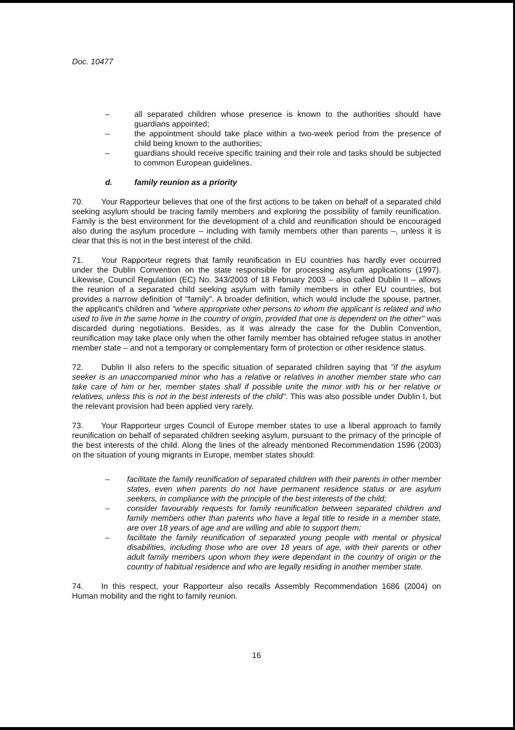Doc. 10477
– all separated children whose presence is known to the authorities should have guardians appointed;
– the appointment should take place within a two-week period from the presence of child being known to the authorities;
– guardians should receive specific training and their role and tasks should be subjected to common European guidelines.
d. family reunion as a priority
70. Your Rapporteur believes that one of the first actions to be taken on behalf of a separated child seeking asylum should be tracing family members and exploring the possibility of family reunification. Family is the best environment for the development of a child and reunification should be encouraged also during the asylum procedure – including with family members other than parents –, unless it is clear that this is not in the best interest of the child.
71. Your Rapporteur regrets that family reunification in EU countries has hardly ever occurred under the Dublin Convention on the state responsible for processing asylum applications (1997). Likewise, Council Regulation (EC) No. 343/2003 of 18 February 2003 – also called Dublin II – allows the reunion of a separated child seeking asylum with family members in other EU countries, but provides a narrow definition of "family". A broader definition, which would include the spouse, partner, the applicant's children and "where appropriate other persons to whom the applicant is related and who used to live in the same home in the country of origin, provided that one is dependent on the other" was discarded during negotiations. Besides, as it was already the case for the Dublin Convention, reunification may take place only when the other family member has obtained refugee status in another member state – and not a temporary or complementary form of protection or other residence status.
72. Dublin II also refers to the specific situation of separated children saying that "if the asylum seeker is an unaccompanied minor who has a relative or relatives in another member state who can take care of him or her, member states shall if possible unite the minor with his or her relative or relatives, unless this is not in the best interests of the child". This was also possible under Dublin I, but the relevant provision had been applied very rarely.
73. Your Rapporteur urges Council of Europe member states to use a liberal approach to family reunification on behalf of separated children seeking asylum, pursuant to the primacy of the principle of the best interests of the child. Along the lines of the already mentioned Recommendation 1596 (2003) on the situation of young migrants in Europe, member states should:
– facilitate the family reunification of separated children with their parents in other member states, even when parents do not have permanent residence status or are asylum seekers, in compliance with the principle of the best interests of the child;
– consider favourably requests for family reunification between separated children and family members other than parents who have a legal title to reside in a member state, are over 18 years of age and are willing and able to support them;
– facilitate the family reunification of separated young people with mental or physical disabilities, including those who are over 18 years of age, with their parents or other adult family members upon whom they were dependant in the country of origin or the country of habitual residence and who are legally residing in another member state.
74. In this respect, your Rapporteur also recalls Assembly Recommendation 1686 (2004) on Human mobility and the right to family reunion.
16